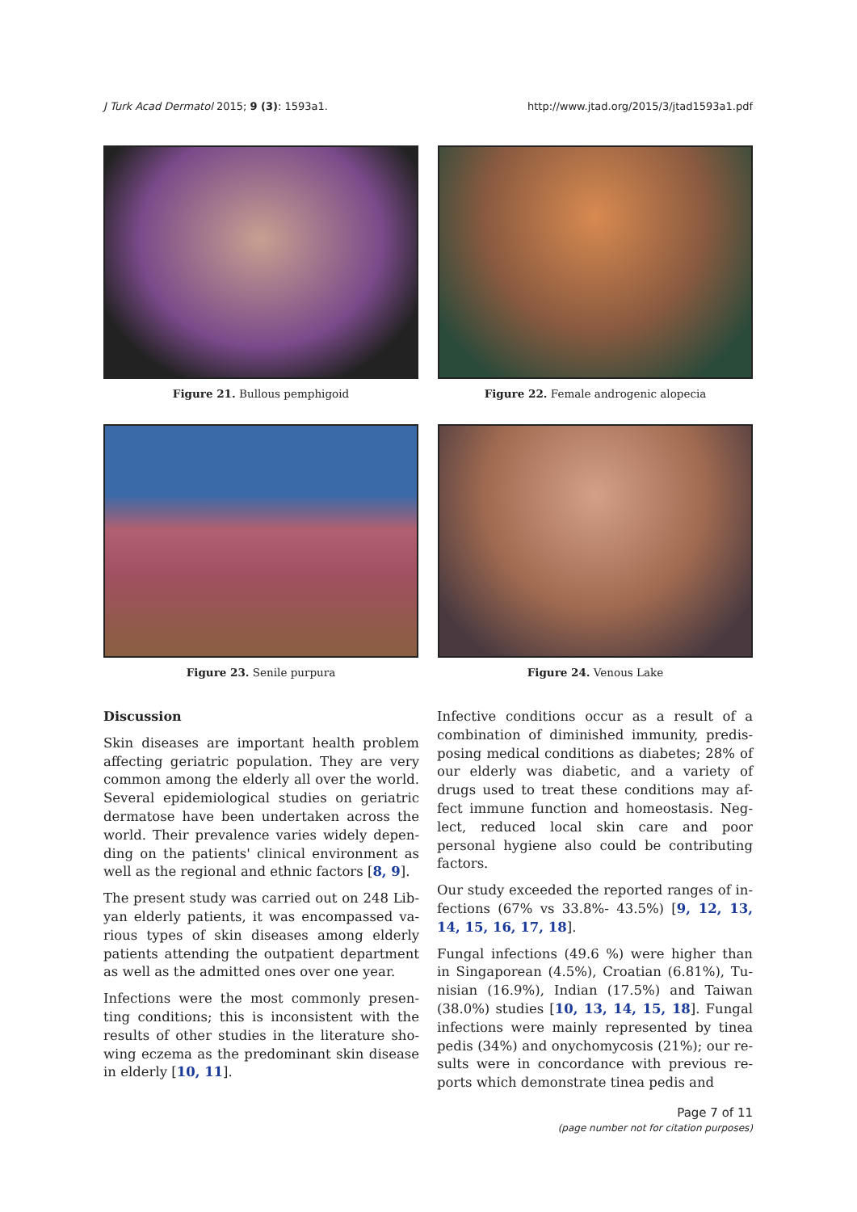J Turk Acad Dermatol 2015; 9 (3): 1593a1. http://www.jtad.org/2015/3/jtad1593a1.pdf
Figure 21. Bullous pemphigoid
Figure 22. Female androgenic alopecia
Figure 23. Senile purpura
Figure 24. Venous Lake
Discussion
Skin diseases are important health problem affecting geriatric population. They are very common among the elderly all over the world. Several epidemiological studies on geriatric dermatose have been undertaken across the world. Their prevalence varies widely depen-ding on the patients' clinical environment as well as the regional and ethnic factors [8, 9].
The present study was carried out on 248 Lib-yan elderly patients, it was encompassed va-rious types of skin diseases among elderly patients attending the outpatient department as well as the admitted ones over one year.
Infections were the most commonly presen-ting conditions; this is inconsistent with the results of other studies in the literature sho-wing eczema as the predominant skin disease in elderly [10, 11].
Infective conditions occur as a result of a combination of diminished immunity, predis-posing medical conditions as diabetes; 28% of our elderly was diabetic, and a variety of drugs used to treat these conditions may af-fect immune function and homeostasis. Neg-lect, reduced local skin care and poor personal hygiene also could be contributing factors.
Our study exceeded the reported ranges of in-fections (67% vs 33.8%- 43.5%) [9, 12, 13, 14, 15, 16, 17, 18].
Fungal infections (49.6 %) were higher than in Singaporean (4.5%), Croatian (6.81%), Tu-nisian (16.9%), Indian (17.5%) and Taiwan (38.0%) studies [10, 13, 14, 15, 18]. Fungal infections were mainly represented by tinea pedis (34%) and onychomycosis (21%); our re-sults were in concordance with previous re-ports which demonstrate tinea pedis and
Page 7 of 11
(page number not for citation purposes)